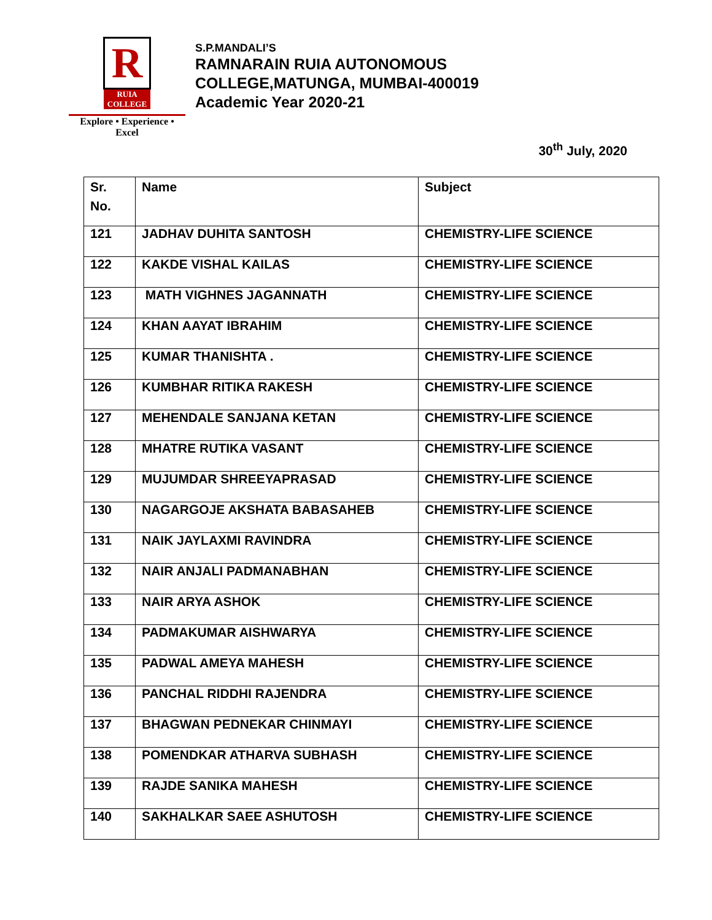R
RUIA COLLEGE
Explore • Experience • Excel
S.P.MANDALI’S
RAMNARAIN RUIA AUTONOMOUS
COLLEGE,MATUNGA, MUMBAI-400019
Academic Year 2020-21
30<sup>th</sup> July, 2020
| Sr. No. | Name | Subject |
| --- | --- | --- |
| 121 | JADHAV DUHITA SANTOSH | CHEMISTRY-LIFE SCIENCE |
| 122 | KAKDE VISHAL KAILAS | CHEMISTRY-LIFE SCIENCE |
| 123 | MATH VIGHNES JAGANNATH | CHEMISTRY-LIFE SCIENCE |
| 124 | KHAN AAYAT IBRAHIM | CHEMISTRY-LIFE SCIENCE |
| 125 | KUMAR THANISHTA . | CHEMISTRY-LIFE SCIENCE |
| 126 | KUMBHAR RITIKA RAKESH | CHEMISTRY-LIFE SCIENCE |
| 127 | MEHENDALE SANJANA KETAN | CHEMISTRY-LIFE SCIENCE |
| 128 | MHATRE RUTIKA VASANT | CHEMISTRY-LIFE SCIENCE |
| 129 | MUJUMDAR SHREEYAPRASAD | CHEMISTRY-LIFE SCIENCE |
| 130 | NAGARGOJE AKSHATA BABASAHEB | CHEMISTRY-LIFE SCIENCE |
| 131 | NAIK JAYLAXMI RAVINDRA | CHEMISTRY-LIFE SCIENCE |
| 132 | NAIR ANJALI PADMANABHAN | CHEMISTRY-LIFE SCIENCE |
| 133 | NAIR ARYA ASHOK | CHEMISTRY-LIFE SCIENCE |
| 134 | PADMAKUMAR AISHWARYA | CHEMISTRY-LIFE SCIENCE |
| 135 | PADWAL AMEYA MAHESH | CHEMISTRY-LIFE SCIENCE |
| 136 | PANCHAL RIDDHI RAJENDRA | CHEMISTRY-LIFE SCIENCE |
| 137 | BHAGWAN PEDNEKAR CHINMAYI | CHEMISTRY-LIFE SCIENCE |
| 138 | POMENDKAR ATHARVA SUBHASH | CHEMISTRY-LIFE SCIENCE |
| 139 | RAJDE SANIKA MAHESH | CHEMISTRY-LIFE SCIENCE |
| 140 | SAKHALKAR SAEE ASHUTOSH | CHEMISTRY-LIFE SCIENCE |